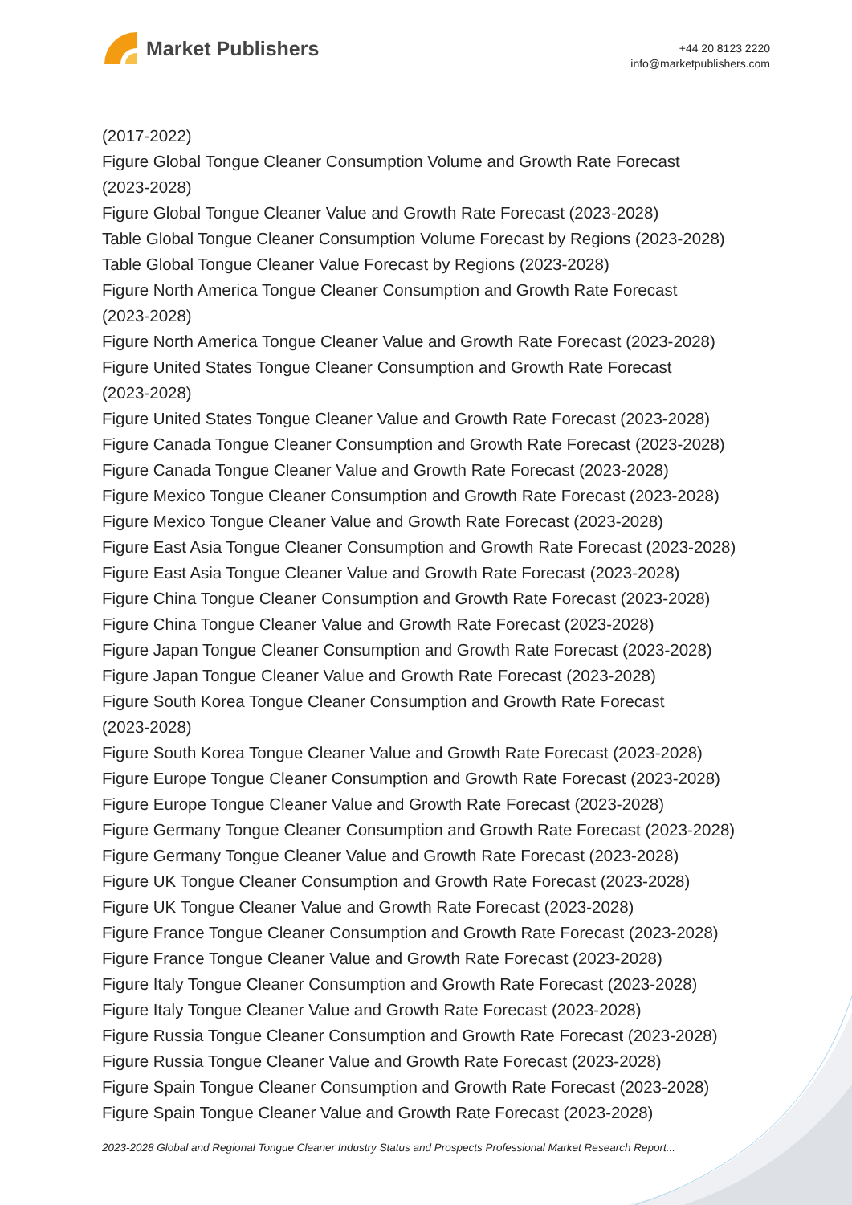Market Publishers
+44 20 8123 2220
info@marketpublishers.com
(2017-2022)
Figure Global Tongue Cleaner Consumption Volume and Growth Rate Forecast
(2023-2028)
Figure Global Tongue Cleaner Value and Growth Rate Forecast (2023-2028)
Table Global Tongue Cleaner Consumption Volume Forecast by Regions (2023-2028)
Table Global Tongue Cleaner Value Forecast by Regions (2023-2028)
Figure North America Tongue Cleaner Consumption and Growth Rate Forecast
(2023-2028)
Figure North America Tongue Cleaner Value and Growth Rate Forecast (2023-2028)
Figure United States Tongue Cleaner Consumption and Growth Rate Forecast
(2023-2028)
Figure United States Tongue Cleaner Value and Growth Rate Forecast (2023-2028)
Figure Canada Tongue Cleaner Consumption and Growth Rate Forecast (2023-2028)
Figure Canada Tongue Cleaner Value and Growth Rate Forecast (2023-2028)
Figure Mexico Tongue Cleaner Consumption and Growth Rate Forecast (2023-2028)
Figure Mexico Tongue Cleaner Value and Growth Rate Forecast (2023-2028)
Figure East Asia Tongue Cleaner Consumption and Growth Rate Forecast (2023-2028)
Figure East Asia Tongue Cleaner Value and Growth Rate Forecast (2023-2028)
Figure China Tongue Cleaner Consumption and Growth Rate Forecast (2023-2028)
Figure China Tongue Cleaner Value and Growth Rate Forecast (2023-2028)
Figure Japan Tongue Cleaner Consumption and Growth Rate Forecast (2023-2028)
Figure Japan Tongue Cleaner Value and Growth Rate Forecast (2023-2028)
Figure South Korea Tongue Cleaner Consumption and Growth Rate Forecast
(2023-2028)
Figure South Korea Tongue Cleaner Value and Growth Rate Forecast (2023-2028)
Figure Europe Tongue Cleaner Consumption and Growth Rate Forecast (2023-2028)
Figure Europe Tongue Cleaner Value and Growth Rate Forecast (2023-2028)
Figure Germany Tongue Cleaner Consumption and Growth Rate Forecast (2023-2028)
Figure Germany Tongue Cleaner Value and Growth Rate Forecast (2023-2028)
Figure UK Tongue Cleaner Consumption and Growth Rate Forecast (2023-2028)
Figure UK Tongue Cleaner Value and Growth Rate Forecast (2023-2028)
Figure France Tongue Cleaner Consumption and Growth Rate Forecast (2023-2028)
Figure France Tongue Cleaner Value and Growth Rate Forecast (2023-2028)
Figure Italy Tongue Cleaner Consumption and Growth Rate Forecast (2023-2028)
Figure Italy Tongue Cleaner Value and Growth Rate Forecast (2023-2028)
Figure Russia Tongue Cleaner Consumption and Growth Rate Forecast (2023-2028)
Figure Russia Tongue Cleaner Value and Growth Rate Forecast (2023-2028)
Figure Spain Tongue Cleaner Consumption and Growth Rate Forecast (2023-2028)
Figure Spain Tongue Cleaner Value and Growth Rate Forecast (2023-2028)
2023-2028 Global and Regional Tongue Cleaner Industry Status and Prospects Professional Market Research Report...